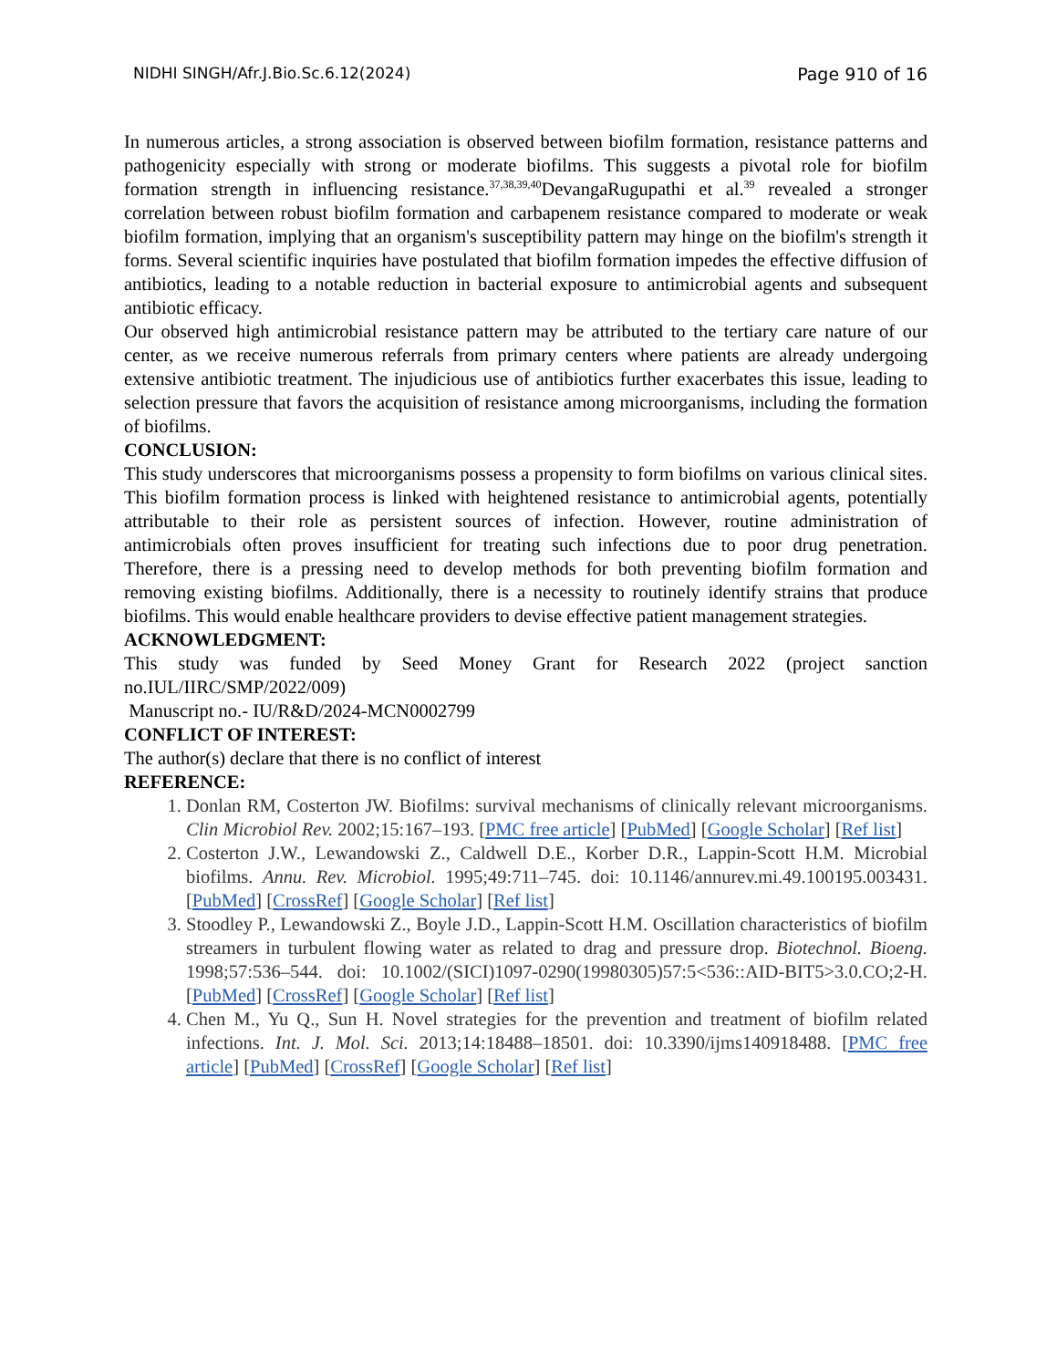NIDHI SINGH/Afr.J.Bio.Sc.6.12(2024) Page 910 of 16
In numerous articles, a strong association is observed between biofilm formation, resistance patterns and pathogenicity especially with strong or moderate biofilms. This suggests a pivotal role for biofilm formation strength in influencing resistance.<sup>37,38,39,40</sup>DevangaRugupathi et al.<sup>39</sup> revealed a stronger correlation between robust biofilm formation and carbapenem resistance compared to moderate or weak biofilm formation, implying that an organism's susceptibility pattern may hinge on the biofilm's strength it forms. Several scientific inquiries have postulated that biofilm formation impedes the effective diffusion of antibiotics, leading to a notable reduction in bacterial exposure to antimicrobial agents and subsequent antibiotic efficacy.
Our observed high antimicrobial resistance pattern may be attributed to the tertiary care nature of our center, as we receive numerous referrals from primary centers where patients are already undergoing extensive antibiotic treatment. The injudicious use of antibiotics further exacerbates this issue, leading to selection pressure that favors the acquisition of resistance among microorganisms, including the formation of biofilms.
CONCLUSION:
This study underscores that microorganisms possess a propensity to form biofilms on various clinical sites. This biofilm formation process is linked with heightened resistance to antimicrobial agents, potentially attributable to their role as persistent sources of infection. However, routine administration of antimicrobials often proves insufficient for treating such infections due to poor drug penetration. Therefore, there is a pressing need to develop methods for both preventing biofilm formation and removing existing biofilms. Additionally, there is a necessity to routinely identify strains that produce biofilms. This would enable healthcare providers to devise effective patient management strategies.
ACKNOWLEDGMENT:
This study was funded by Seed Money Grant for Research 2022 (project sanction no.IUL/IIRC/SMP/2022/009)
Manuscript no.- IU/R&D/2024-MCN0002799
CONFLICT OF INTEREST:
The author(s) declare that there is no conflict of interest
REFERENCE:
1. Donlan RM, Costerton JW. Biofilms: survival mechanisms of clinically relevant microorganisms. Clin Microbiol Rev. 2002;15:167–193. [PMC free article] [PubMed] [Google Scholar] [Ref list]
2. Costerton J.W., Lewandowski Z., Caldwell D.E., Korber D.R., Lappin-Scott H.M. Microbial biofilms. Annu. Rev. Microbiol. 1995;49:711–745. doi: 10.1146/annurev.mi.49.100195.003431. [PubMed] [CrossRef] [Google Scholar] [Ref list]
3. Stoodley P., Lewandowski Z., Boyle J.D., Lappin-Scott H.M. Oscillation characteristics of biofilm streamers in turbulent flowing water as related to drag and pressure drop. Biotechnol. Bioeng. 1998;57:536–544. doi: 10.1002/(SICI)1097-0290(19980305)57:5<536::AID-BIT5>3.0.CO;2-H. [PubMed] [CrossRef] [Google Scholar] [Ref list]
4. Chen M., Yu Q., Sun H. Novel strategies for the prevention and treatment of biofilm related infections. Int. J. Mol. Sci. 2013;14:18488–18501. doi: 10.3390/ijms140918488. [PMC free article] [PubMed] [CrossRef] [Google Scholar] [Ref list]